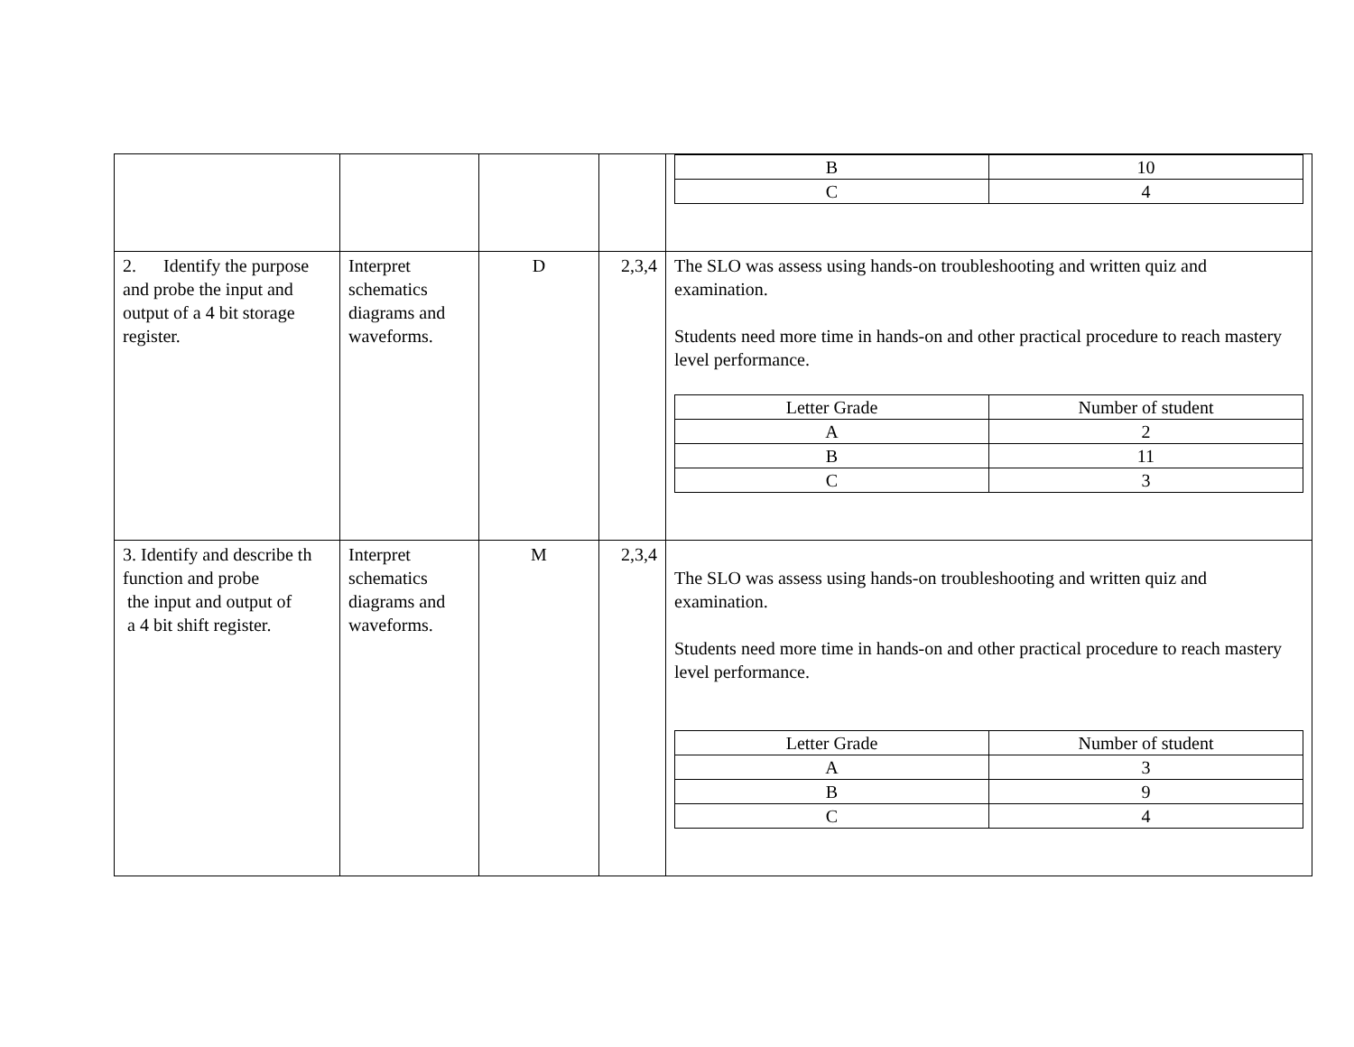| | | | | / B / 10 / / C / 4 / |
| 2. Identify the purpose and probe the input and output of a 4 bit storage register. | Interpret schematics diagrams and waveforms. | D | 2,3,4 | The SLO was assess using hands-on troubleshooting and written quiz and examination. Students need more time in hands-on and other practical procedure to reach mastery level performance. / Letter Grade / Number of student / / A / 2 / / B / 11 / / C / 3 / |
| 3. Identify and describe th function and probe the input and output of a 4 bit shift register. | Interpret schematics diagrams and waveforms. | M | 2,3,4 | The SLO was assess using hands-on troubleshooting and written quiz and examination. Students need more time in hands-on and other practical procedure to reach mastery level performance. / Letter Grade / Number of student / / A / 3 / / B / 9 / / C / 4 / |